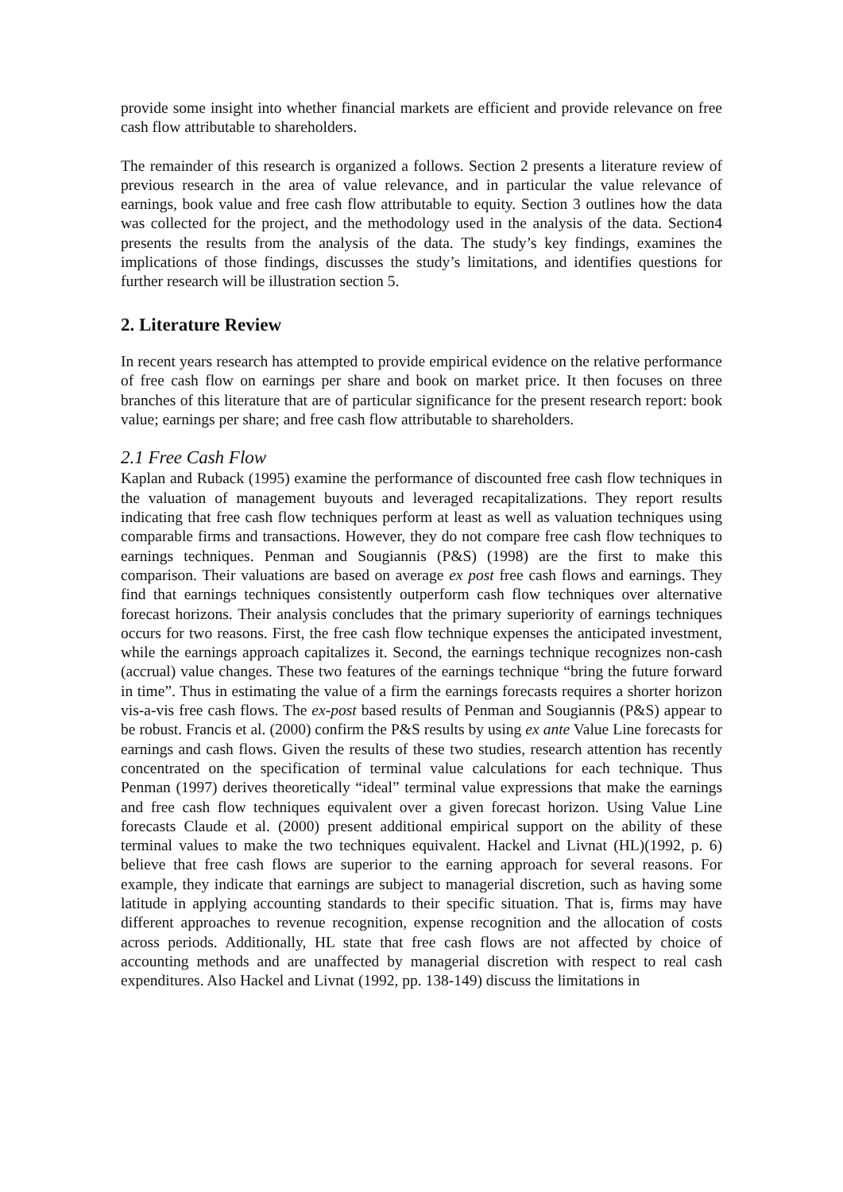provide some insight into whether financial markets are efficient and provide relevance on free cash flow attributable to shareholders.
The remainder of this research is organized a follows. Section 2 presents a literature review of previous research in the area of value relevance, and in particular the value relevance of earnings, book value and free cash flow attributable to equity. Section 3 outlines how the data was collected for the project, and the methodology used in the analysis of the data. Section4 presents the results from the analysis of the data. The study’s key findings, examines the implications of those findings, discusses the study’s limitations, and identifies questions for further research will be illustration section 5.
2. Literature Review
In recent years research has attempted to provide empirical evidence on the relative performance of free cash flow on earnings per share and book on market price. It then focuses on three branches of this literature that are of particular significance for the present research report: book value; earnings per share; and free cash flow attributable to shareholders.
2.1 Free Cash Flow
Kaplan and Ruback (1995) examine the performance of discounted free cash flow techniques in the valuation of management buyouts and leveraged recapitalizations. They report results indicating that free cash flow techniques perform at least as well as valuation techniques using comparable firms and transactions. However, they do not compare free cash flow techniques to earnings techniques. Penman and Sougiannis (P&S) (1998) are the first to make this comparison. Their valuations are based on average ex post free cash flows and earnings. They find that earnings techniques consistently outperform cash flow techniques over alternative forecast horizons. Their analysis concludes that the primary superiority of earnings techniques occurs for two reasons. First, the free cash flow technique expenses the anticipated investment, while the earnings approach capitalizes it. Second, the earnings technique recognizes non-cash (accrual) value changes. These two features of the earnings technique “bring the future forward in time”. Thus in estimating the value of a firm the earnings forecasts requires a shorter horizon vis-a-vis free cash flows. The ex-post based results of Penman and Sougiannis (P&S) appear to be robust. Francis et al. (2000) confirm the P&S results by using ex ante Value Line forecasts for earnings and cash flows. Given the results of these two studies, research attention has recently concentrated on the specification of terminal value calculations for each technique. Thus Penman (1997) derives theoretically “ideal” terminal value expressions that make the earnings and free cash flow techniques equivalent over a given forecast horizon. Using Value Line forecasts Claude et al. (2000) present additional empirical support on the ability of these terminal values to make the two techniques equivalent. Hackel and Livnat (HL)(1992, p. 6) believe that free cash flows are superior to the earning approach for several reasons. For example, they indicate that earnings are subject to managerial discretion, such as having some latitude in applying accounting standards to their specific situation. That is, firms may have different approaches to revenue recognition, expense recognition and the allocation of costs across periods. Additionally, HL state that free cash flows are not affected by choice of accounting methods and are unaffected by managerial discretion with respect to real cash expenditures. Also Hackel and Livnat (1992, pp. 138-149) discuss the limitations in